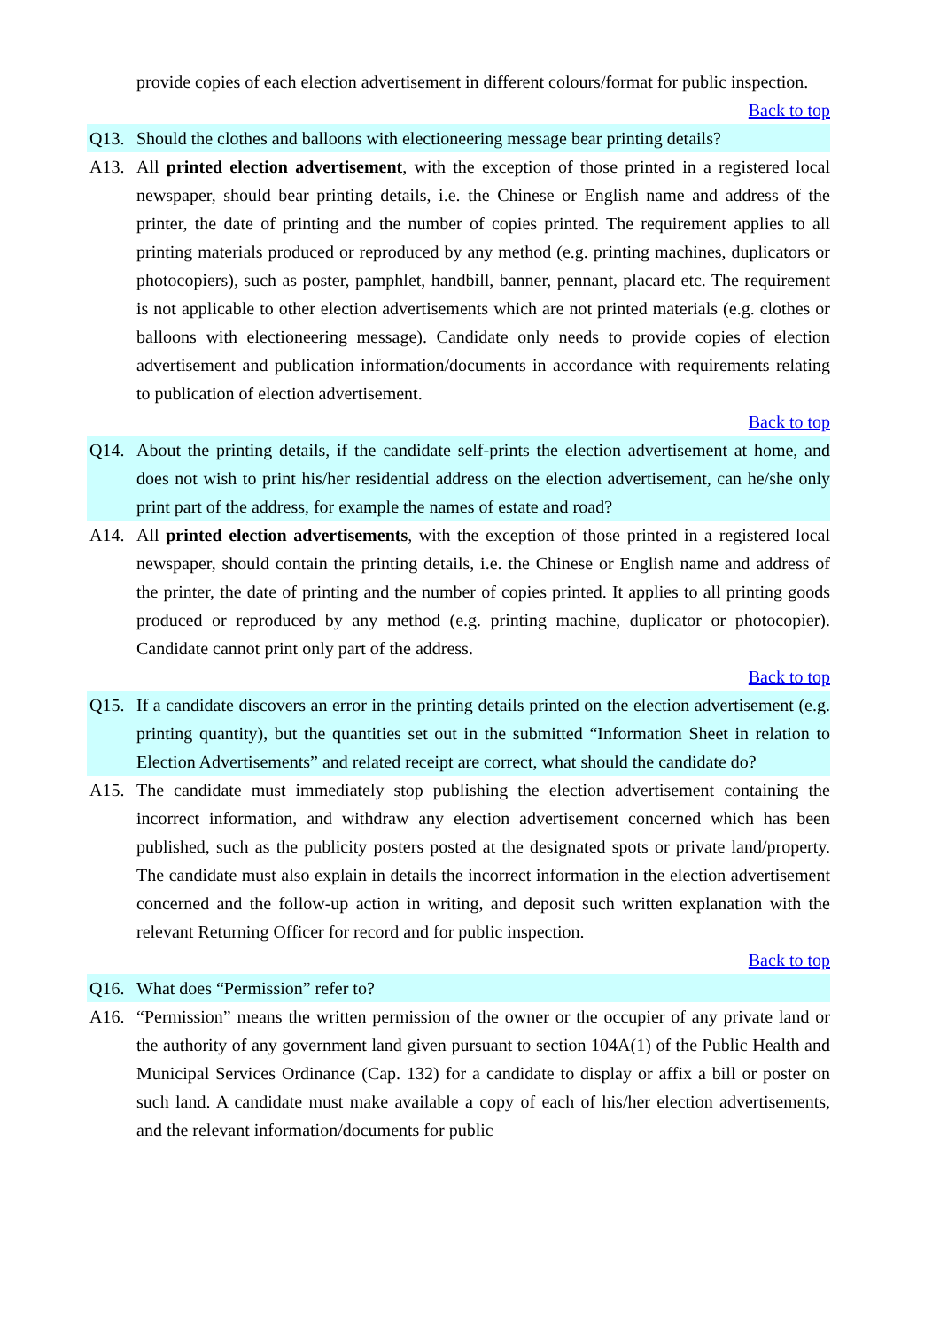provide copies of each election advertisement in different colours/format for public inspection.
Back to top
Q13. Should the clothes and balloons with electioneering message bear printing details?
A13. All printed election advertisement, with the exception of those printed in a registered local newspaper, should bear printing details, i.e. the Chinese or English name and address of the printer, the date of printing and the number of copies printed. The requirement applies to all printing materials produced or reproduced by any method (e.g. printing machines, duplicators or photocopiers), such as poster, pamphlet, handbill, banner, pennant, placard etc. The requirement is not applicable to other election advertisements which are not printed materials (e.g. clothes or balloons with electioneering message). Candidate only needs to provide copies of election advertisement and publication information/documents in accordance with requirements relating to publication of election advertisement.
Back to top
Q14. About the printing details, if the candidate self-prints the election advertisement at home, and does not wish to print his/her residential address on the election advertisement, can he/she only print part of the address, for example the names of estate and road?
A14. All printed election advertisements, with the exception of those printed in a registered local newspaper, should contain the printing details, i.e. the Chinese or English name and address of the printer, the date of printing and the number of copies printed. It applies to all printing goods produced or reproduced by any method (e.g. printing machine, duplicator or photocopier). Candidate cannot print only part of the address.
Back to top
Q15. If a candidate discovers an error in the printing details printed on the election advertisement (e.g. printing quantity), but the quantities set out in the submitted “Information Sheet in relation to Election Advertisements” and related receipt are correct, what should the candidate do?
A15. The candidate must immediately stop publishing the election advertisement containing the incorrect information, and withdraw any election advertisement concerned which has been published, such as the publicity posters posted at the designated spots or private land/property. The candidate must also explain in details the incorrect information in the election advertisement concerned and the follow-up action in writing, and deposit such written explanation with the relevant Returning Officer for record and for public inspection.
Back to top
Q16. What does “Permission” refer to?
A16. “Permission” means the written permission of the owner or the occupier of any private land or the authority of any government land given pursuant to section 104A(1) of the Public Health and Municipal Services Ordinance (Cap. 132) for a candidate to display or affix a bill or poster on such land. A candidate must make available a copy of each of his/her election advertisements, and the relevant information/documents for public